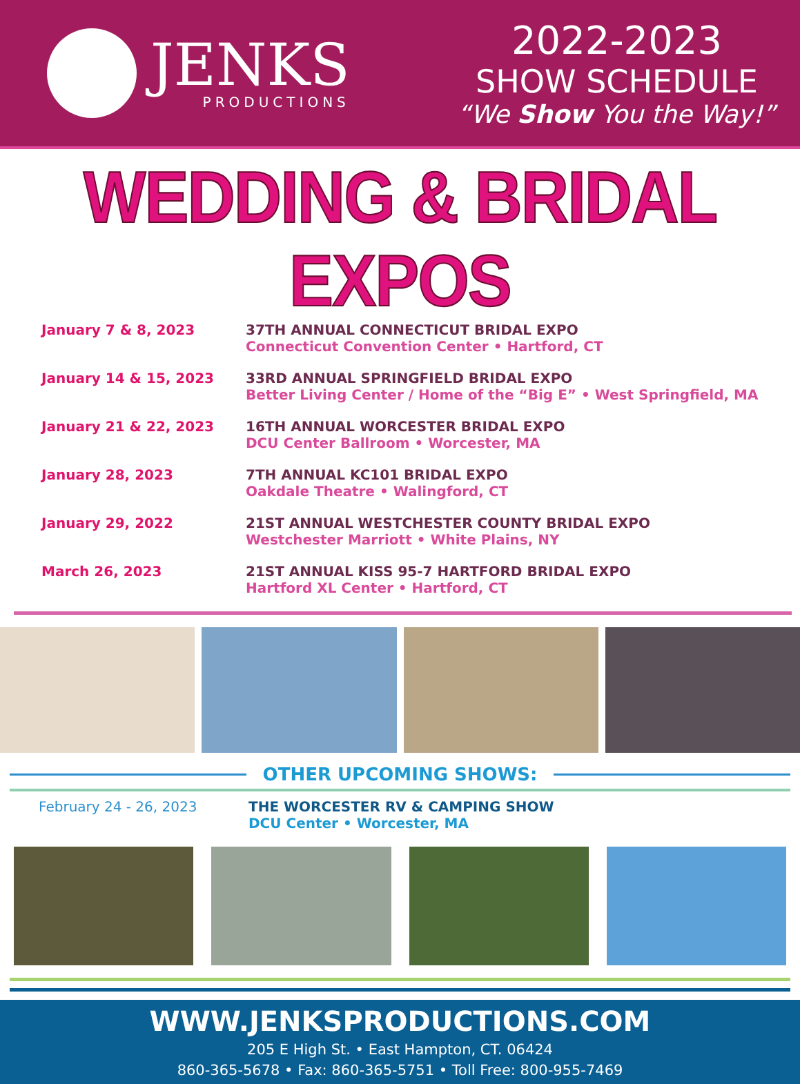JENKS
PRODUCTIONS
2022-2023
SHOW SCHEDULE
“We Show You the Way!”
WEDDING & BRIDAL EXPOS
January 7 & 8, 2023 37TH ANNUAL CONNECTICUT BRIDAL EXPO
Connecticut Convention Center • Hartford, CT
January 14 & 15, 2023 33RD ANNUAL SPRINGFIELD BRIDAL EXPO
Better Living Center / Home of the “Big E” • West Springfield, MA
January 21 & 22, 2023 16TH ANNUAL WORCESTER BRIDAL EXPO
DCU Center Ballroom • Worcester, MA
January 28, 2023 7TH ANNUAL KC101 BRIDAL EXPO
Oakdale Theatre • Walingford, CT
January 29, 2022 21ST ANNUAL WESTCHESTER COUNTY BRIDAL EXPO
Westchester Marriott • White Plains, NY
March 26, 2023 21ST ANNUAL KISS 95-7 HARTFORD BRIDAL EXPO
Hartford XL Center • Hartford, CT
OTHER UPCOMING SHOWS:
February 24 - 26, 2023 THE WORCESTER RV & CAMPING SHOW
DCU Center • Worcester, MA
WWW.JENKSPRODUCTIONS.COM
205 E High St. • East Hampton, CT. 06424
860-365-5678 • Fax: 860-365-5751 • Toll Free: 800-955-7469